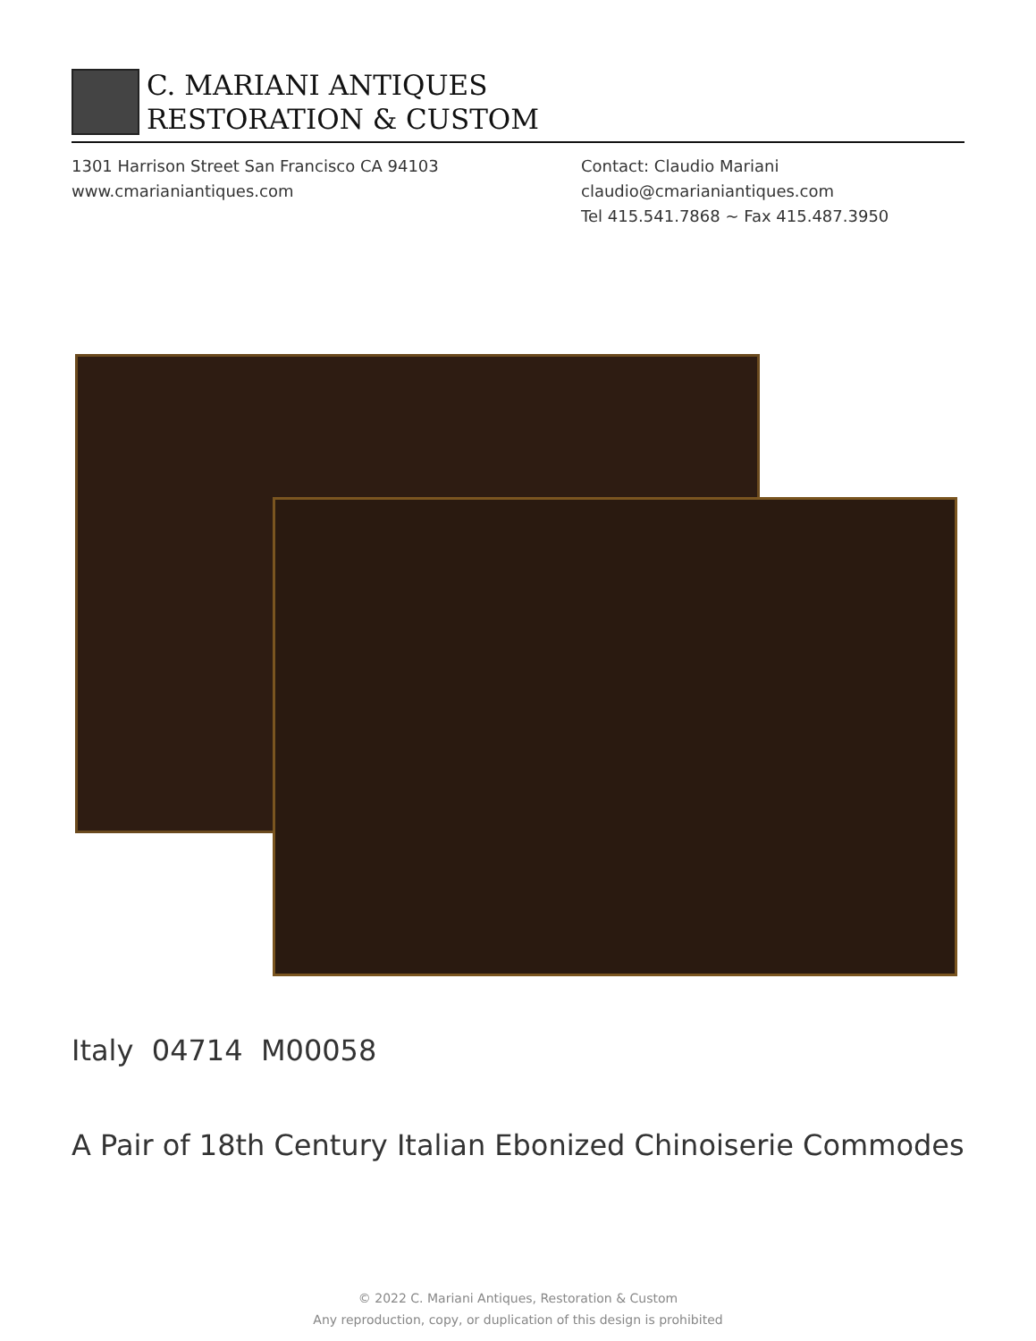C. MARIANI ANTIQUES
RESTORATION & CUSTOM
1301 Harrison Street San Francisco CA 94103
www.cmarianiantiques.com
Contact: Claudio Mariani
claudio@cmarianiantiques.com
Tel 415.541.7868 ~ Fax 415.487.3950
Italy 04714 M00058
A Pair of 18th Century Italian Ebonized Chinoiserie Commodes
© 2022 C. Mariani Antiques, Restoration & Custom
Any reproduction, copy, or duplication of this design is prohibited